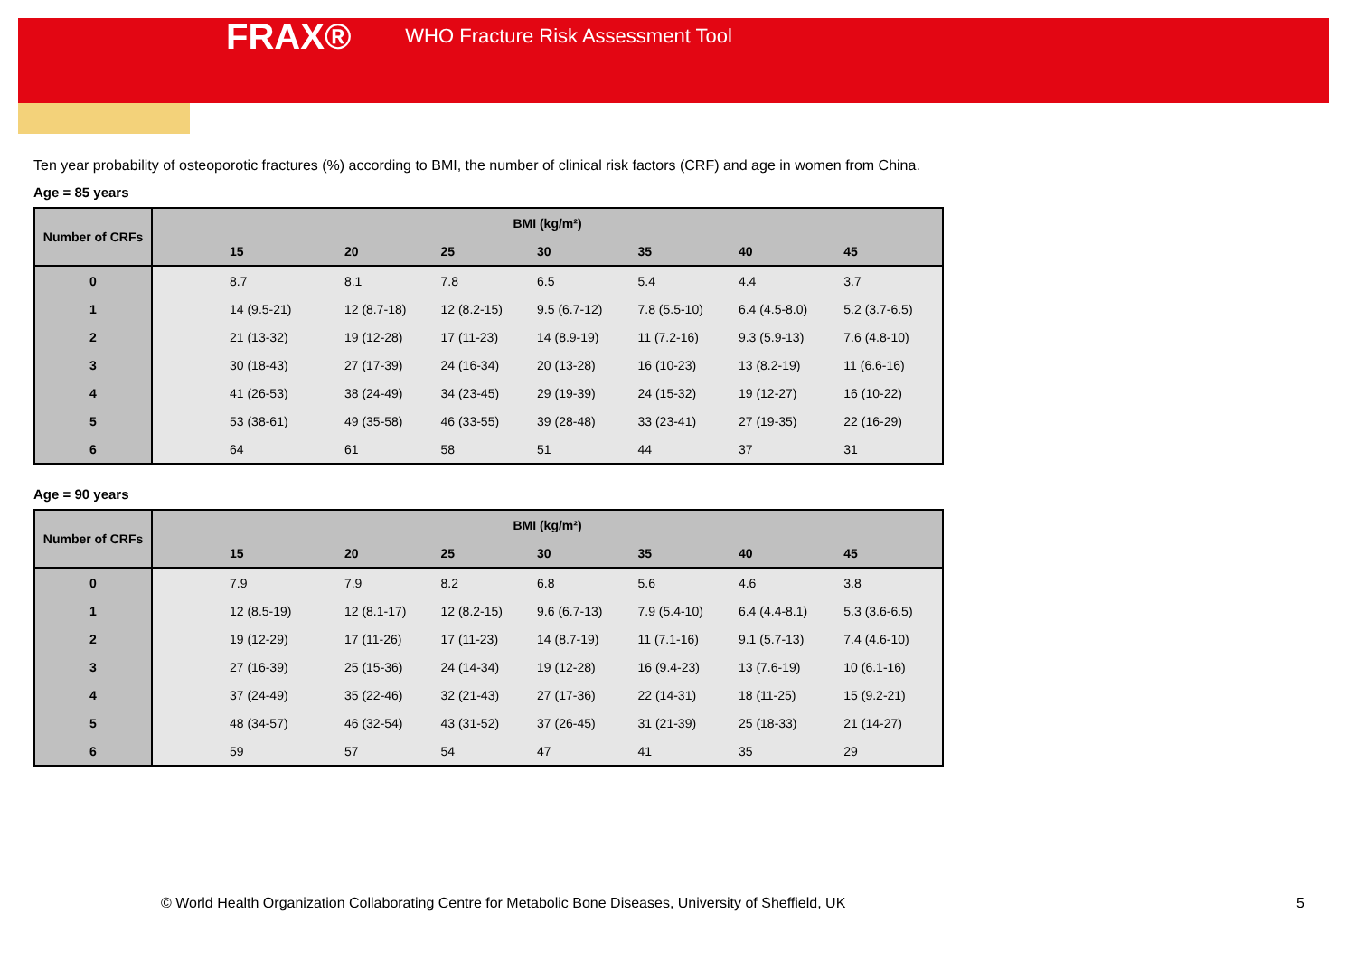FRAX® WHO Fracture Risk Assessment Tool
Ten year probability of osteoporotic fractures (%) according to BMI, the number of clinical risk factors (CRF) and age in women from China.
Age = 85 years
| Number of CRFs | BMI (kg/m²) | | | | | | |
| --- | --- | --- | --- | --- | --- | --- | --- |
| | 15 | 20 | 25 | 30 | 35 | 40 | 45 |
| 0 | 8.7 | 8.1 | 7.8 | 6.5 | 5.4 | 4.4 | 3.7 |
| 1 | 14 (9.5-21) | 12 (8.7-18) | 12 (8.2-15) | 9.5 (6.7-12) | 7.8 (5.5-10) | 6.4 (4.5-8.0) | 5.2 (3.7-6.5) |
| 2 | 21 (13-32) | 19 (12-28) | 17 (11-23) | 14 (8.9-19) | 11 (7.2-16) | 9.3 (5.9-13) | 7.6 (4.8-10) |
| 3 | 30 (18-43) | 27 (17-39) | 24 (16-34) | 20 (13-28) | 16 (10-23) | 13 (8.2-19) | 11 (6.6-16) |
| 4 | 41 (26-53) | 38 (24-49) | 34 (23-45) | 29 (19-39) | 24 (15-32) | 19 (12-27) | 16 (10-22) |
| 5 | 53 (38-61) | 49 (35-58) | 46 (33-55) | 39 (28-48) | 33 (23-41) | 27 (19-35) | 22 (16-29) |
| 6 | 64 | 61 | 58 | 51 | 44 | 37 | 31 |
Age = 90 years
| Number of CRFs | BMI (kg/m²) | | | | | | |
| --- | --- | --- | --- | --- | --- | --- | --- |
| | 15 | 20 | 25 | 30 | 35 | 40 | 45 |
| 0 | 7.9 | 7.9 | 8.2 | 6.8 | 5.6 | 4.6 | 3.8 |
| 1 | 12 (8.5-19) | 12 (8.1-17) | 12 (8.2-15) | 9.6 (6.7-13) | 7.9 (5.4-10) | 6.4 (4.4-8.1) | 5.3 (3.6-6.5) |
| 2 | 19 (12-29) | 17 (11-26) | 17 (11-23) | 14 (8.7-19) | 11 (7.1-16) | 9.1 (5.7-13) | 7.4 (4.6-10) |
| 3 | 27 (16-39) | 25 (15-36) | 24 (14-34) | 19 (12-28) | 16 (9.4-23) | 13 (7.6-19) | 10 (6.1-16) |
| 4 | 37 (24-49) | 35 (22-46) | 32 (21-43) | 27 (17-36) | 22 (14-31) | 18 (11-25) | 15 (9.2-21) |
| 5 | 48 (34-57) | 46 (32-54) | 43 (31-52) | 37 (26-45) | 31 (21-39) | 25 (18-33) | 21 (14-27) |
| 6 | 59 | 57 | 54 | 47 | 41 | 35 | 29 |
© World Health Organization Collaborating Centre for Metabolic Bone Diseases, University of Sheffield, UK
5